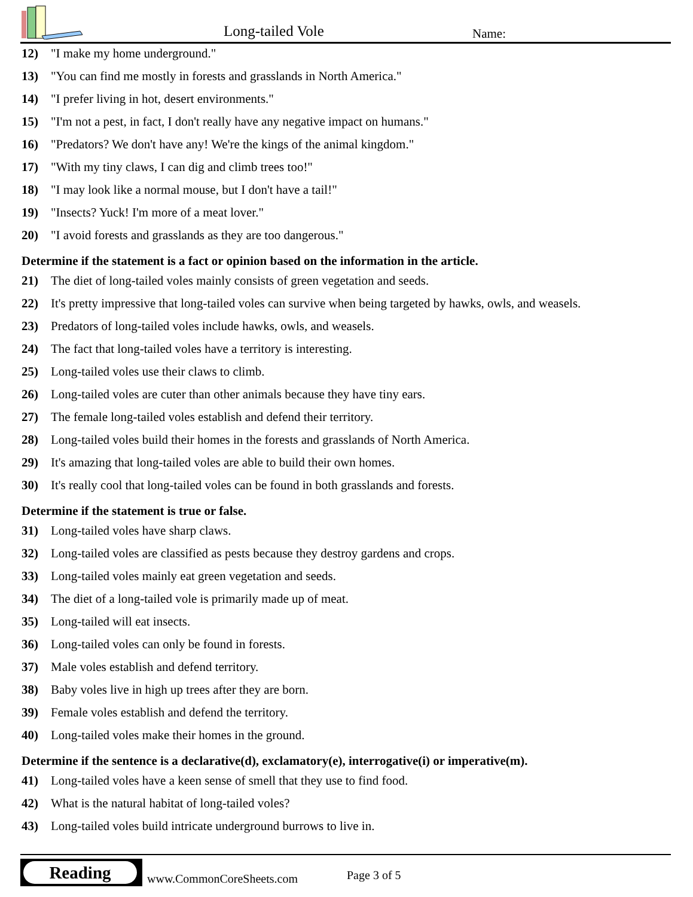Long-tailed Vole Name:
12) "I make my home underground."
13) "You can find me mostly in forests and grasslands in North America."
14) "I prefer living in hot, desert environments."
15) "I'm not a pest, in fact, I don't really have any negative impact on humans."
16) "Predators? We don't have any! We're the kings of the animal kingdom."
17) "With my tiny claws, I can dig and climb trees too!"
18) "I may look like a normal mouse, but I don't have a tail!"
19) "Insects? Yuck! I'm more of a meat lover."
20) "I avoid forests and grasslands as they are too dangerous."
Determine if the statement is a fact or opinion based on the information in the article.
21) The diet of long-tailed voles mainly consists of green vegetation and seeds.
22) It's pretty impressive that long-tailed voles can survive when being targeted by hawks, owls, and weasels.
23) Predators of long-tailed voles include hawks, owls, and weasels.
24) The fact that long-tailed voles have a territory is interesting.
25) Long-tailed voles use their claws to climb.
26) Long-tailed voles are cuter than other animals because they have tiny ears.
27) The female long-tailed voles establish and defend their territory.
28) Long-tailed voles build their homes in the forests and grasslands of North America.
29) It's amazing that long-tailed voles are able to build their own homes.
30) It's really cool that long-tailed voles can be found in both grasslands and forests.
Determine if the statement is true or false.
31) Long-tailed voles have sharp claws.
32) Long-tailed voles are classified as pests because they destroy gardens and crops.
33) Long-tailed voles mainly eat green vegetation and seeds.
34) The diet of a long-tailed vole is primarily made up of meat.
35) Long-tailed will eat insects.
36) Long-tailed voles can only be found in forests.
37) Male voles establish and defend territory.
38) Baby voles live in high up trees after they are born.
39) Female voles establish and defend the territory.
40) Long-tailed voles make their homes in the ground.
Determine if the sentence is a declarative(d), exclamatory(e), interrogative(i) or imperative(m).
41) Long-tailed voles have a keen sense of smell that they use to find food.
42) What is the natural habitat of long-tailed voles?
43) Long-tailed voles build intricate underground burrows to live in.
Reading
www.CommonCoreSheets.com Page 3 of 5